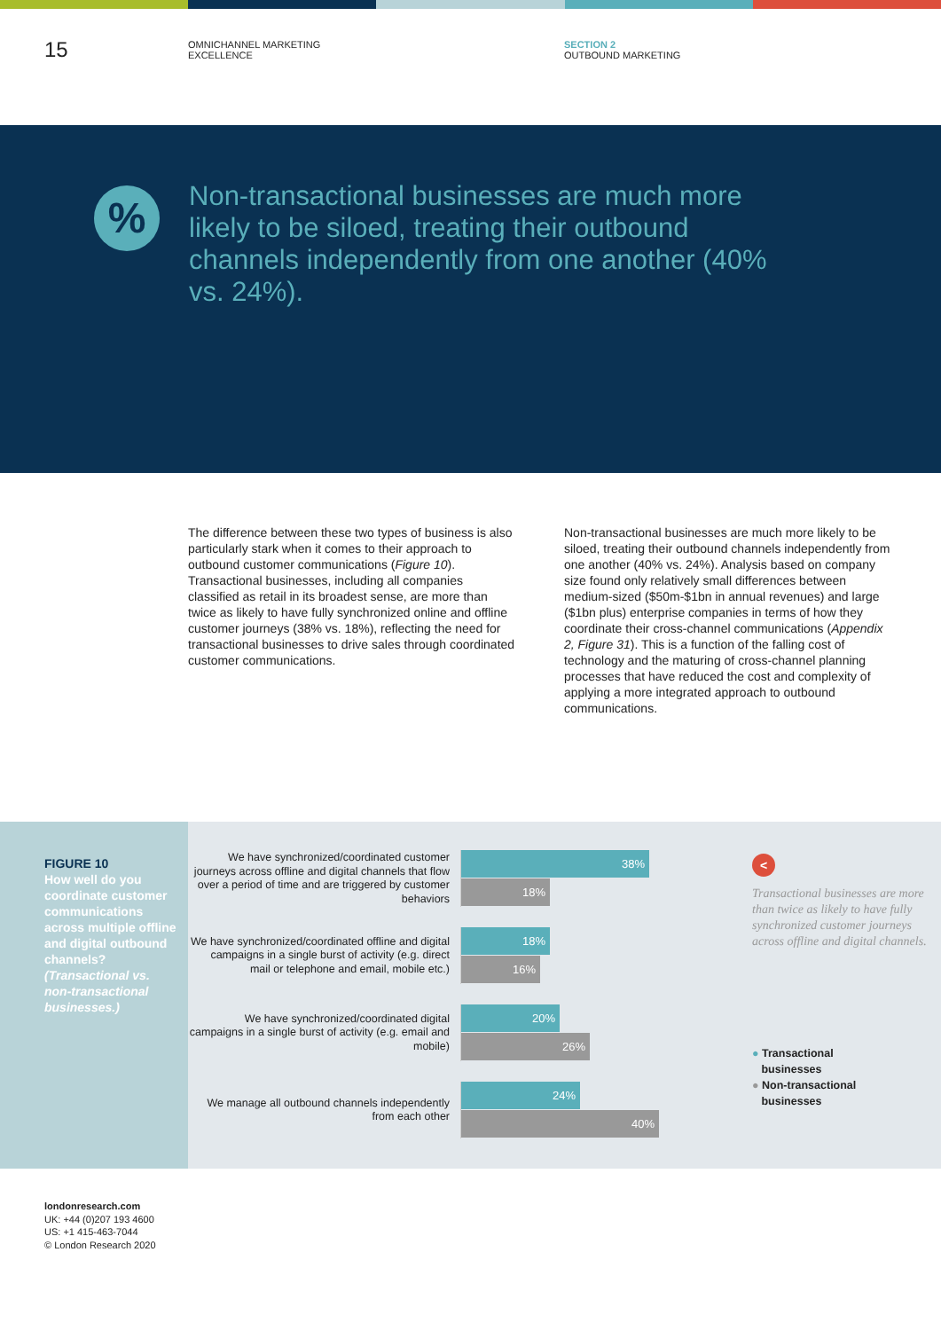15
OMNICHANNEL MARKETING
EXCELLENCE
SECTION 2
OUTBOUND MARKETING
%
Non-transactional businesses are much more likely to be siloed, treating their outbound channels independently from one another (40% vs. 24%).
The difference between these two types of business is also particularly stark when it comes to their approach to outbound customer communications (Figure 10). Transactional businesses, including all companies classified as retail in its broadest sense, are more than twice as likely to have fully synchronized online and offline customer journeys (38% vs. 18%), reflecting the need for transactional businesses to drive sales through coordinated customer communications.
Non-transactional businesses are much more likely to be siloed, treating their outbound channels independently from one another (40% vs. 24%). Analysis based on company size found only relatively small differences between medium-sized ($50m-$1bn in annual revenues) and large ($1bn plus) enterprise companies in terms of how they coordinate their cross-channel communications (Appendix 2, Figure 31). This is a function of the falling cost of technology and the maturing of cross-channel planning processes that have reduced the cost and complexity of applying a more integrated approach to outbound communications.
FIGURE 10
How well do you coordinate customer communications across multiple offline and digital outbound channels? (Transactional vs. non-transactional businesses.)
We have synchronized/coordinated customer journeys across offline and digital channels that flow over a period of time and are triggered by customer behaviors
38%
18%
We have synchronized/coordinated offline and digital campaigns in a single burst of activity (e.g. direct mail or telephone and email, mobile etc.)
18%
16%
We have synchronized/coordinated digital campaigns in a single burst of activity (e.g. email and mobile)
20%
26%
We manage all outbound channels independently from each other
24%
40%
<
Transactional businesses are more than twice as likely to have fully synchronized customer journeys across offline and digital channels.
● Transactional
businesses
● Non-transactional
businesses
londonresearch.com
UK: +44 (0)207 193 4600
US: +1 415-463-7044
© London Research 2020